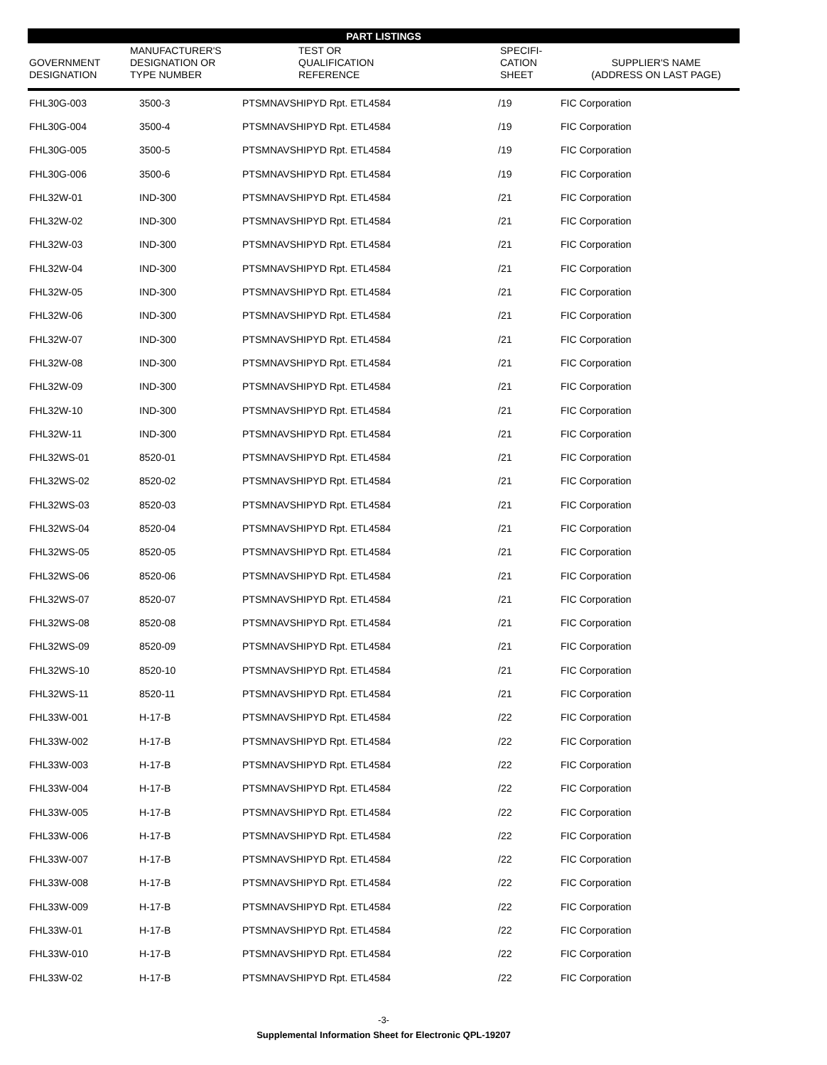| PART LISTINGS | | | | |
| GOVERNMENT DESIGNATION | MANUFACTURER'S DESIGNATION OR TYPE NUMBER | TEST OR QUALIFICATION REFERENCE | SPECIFI- CATION SHEET | SUPPLIER'S NAME (ADDRESS ON LAST PAGE) |
| FHL30G-003 | 3500-3 | PTSMNAVSHIPYD Rpt. ETL4584 | /19 | FIC Corporation |
| FHL30G-004 | 3500-4 | PTSMNAVSHIPYD Rpt. ETL4584 | /19 | FIC Corporation |
| FHL30G-005 | 3500-5 | PTSMNAVSHIPYD Rpt. ETL4584 | /19 | FIC Corporation |
| FHL30G-006 | 3500-6 | PTSMNAVSHIPYD Rpt. ETL4584 | /19 | FIC Corporation |
| FHL32W-01 | IND-300 | PTSMNAVSHIPYD Rpt. ETL4584 | /21 | FIC Corporation |
| FHL32W-02 | IND-300 | PTSMNAVSHIPYD Rpt. ETL4584 | /21 | FIC Corporation |
| FHL32W-03 | IND-300 | PTSMNAVSHIPYD Rpt. ETL4584 | /21 | FIC Corporation |
| FHL32W-04 | IND-300 | PTSMNAVSHIPYD Rpt. ETL4584 | /21 | FIC Corporation |
| FHL32W-05 | IND-300 | PTSMNAVSHIPYD Rpt. ETL4584 | /21 | FIC Corporation |
| FHL32W-06 | IND-300 | PTSMNAVSHIPYD Rpt. ETL4584 | /21 | FIC Corporation |
| FHL32W-07 | IND-300 | PTSMNAVSHIPYD Rpt. ETL4584 | /21 | FIC Corporation |
| FHL32W-08 | IND-300 | PTSMNAVSHIPYD Rpt. ETL4584 | /21 | FIC Corporation |
| FHL32W-09 | IND-300 | PTSMNAVSHIPYD Rpt. ETL4584 | /21 | FIC Corporation |
| FHL32W-10 | IND-300 | PTSMNAVSHIPYD Rpt. ETL4584 | /21 | FIC Corporation |
| FHL32W-11 | IND-300 | PTSMNAVSHIPYD Rpt. ETL4584 | /21 | FIC Corporation |
| FHL32WS-01 | 8520-01 | PTSMNAVSHIPYD Rpt. ETL4584 | /21 | FIC Corporation |
| FHL32WS-02 | 8520-02 | PTSMNAVSHIPYD Rpt. ETL4584 | /21 | FIC Corporation |
| FHL32WS-03 | 8520-03 | PTSMNAVSHIPYD Rpt. ETL4584 | /21 | FIC Corporation |
| FHL32WS-04 | 8520-04 | PTSMNAVSHIPYD Rpt. ETL4584 | /21 | FIC Corporation |
| FHL32WS-05 | 8520-05 | PTSMNAVSHIPYD Rpt. ETL4584 | /21 | FIC Corporation |
| FHL32WS-06 | 8520-06 | PTSMNAVSHIPYD Rpt. ETL4584 | /21 | FIC Corporation |
| FHL32WS-07 | 8520-07 | PTSMNAVSHIPYD Rpt. ETL4584 | /21 | FIC Corporation |
| FHL32WS-08 | 8520-08 | PTSMNAVSHIPYD Rpt. ETL4584 | /21 | FIC Corporation |
| FHL32WS-09 | 8520-09 | PTSMNAVSHIPYD Rpt. ETL4584 | /21 | FIC Corporation |
| FHL32WS-10 | 8520-10 | PTSMNAVSHIPYD Rpt. ETL4584 | /21 | FIC Corporation |
| FHL32WS-11 | 8520-11 | PTSMNAVSHIPYD Rpt. ETL4584 | /21 | FIC Corporation |
| FHL33W-001 | H-17-B | PTSMNAVSHIPYD Rpt. ETL4584 | /22 | FIC Corporation |
| FHL33W-002 | H-17-B | PTSMNAVSHIPYD Rpt. ETL4584 | /22 | FIC Corporation |
| FHL33W-003 | H-17-B | PTSMNAVSHIPYD Rpt. ETL4584 | /22 | FIC Corporation |
| FHL33W-004 | H-17-B | PTSMNAVSHIPYD Rpt. ETL4584 | /22 | FIC Corporation |
| FHL33W-005 | H-17-B | PTSMNAVSHIPYD Rpt. ETL4584 | /22 | FIC Corporation |
| FHL33W-006 | H-17-B | PTSMNAVSHIPYD Rpt. ETL4584 | /22 | FIC Corporation |
| FHL33W-007 | H-17-B | PTSMNAVSHIPYD Rpt. ETL4584 | /22 | FIC Corporation |
| FHL33W-008 | H-17-B | PTSMNAVSHIPYD Rpt. ETL4584 | /22 | FIC Corporation |
| FHL33W-009 | H-17-B | PTSMNAVSHIPYD Rpt. ETL4584 | /22 | FIC Corporation |
| FHL33W-01 | H-17-B | PTSMNAVSHIPYD Rpt. ETL4584 | /22 | FIC Corporation |
| FHL33W-010 | H-17-B | PTSMNAVSHIPYD Rpt. ETL4584 | /22 | FIC Corporation |
| FHL33W-02 | H-17-B | PTSMNAVSHIPYD Rpt. ETL4584 | /22 | FIC Corporation |
-3-
Supplemental Information Sheet for Electronic QPL-19207